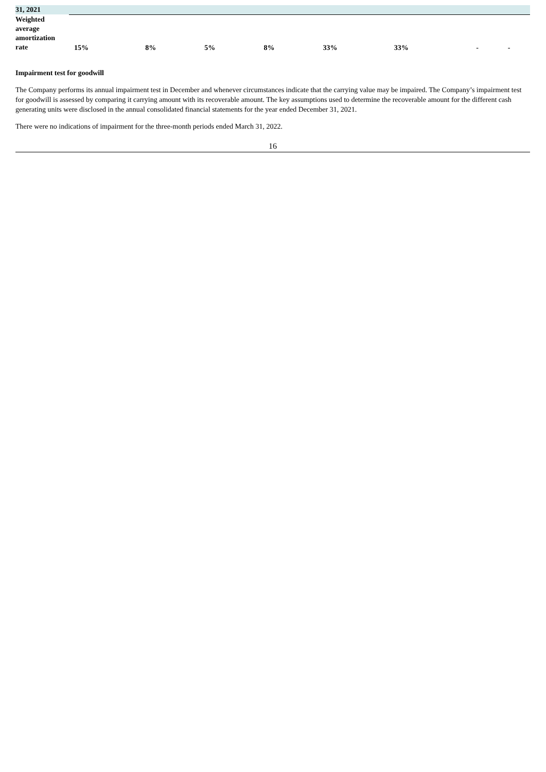| 31, 2021 | | | | | | | | | |
| Weighted average amortization rate | 15% | 8% | 5% | 8% | 33% | 33% | - | - | |
Impairment test for goodwill
The Company performs its annual impairment test in December and whenever circumstances indicate that the carrying value may be impaired. The Company’s impairment test for goodwill is assessed by comparing it carrying amount with its recoverable amount. The key assumptions used to determine the recoverable amount for the different cash generating units were disclosed in the annual consolidated financial statements for the year ended December 31, 2021.
There were no indications of impairment for the three-month periods ended March 31, 2022.
16